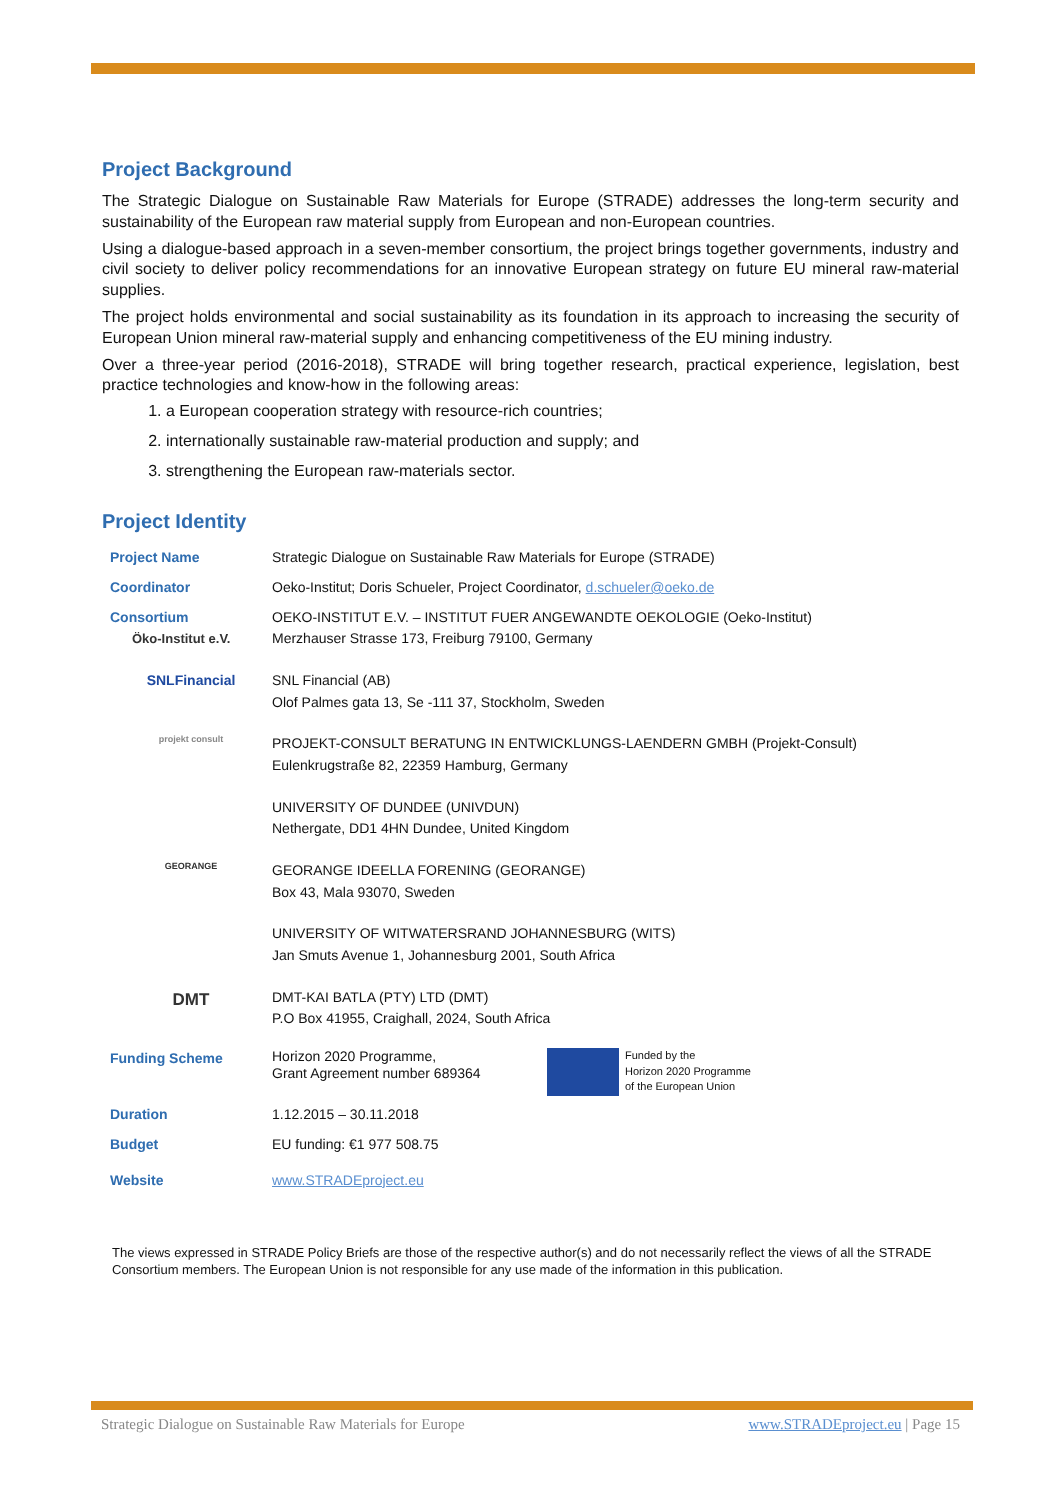Project Background
The Strategic Dialogue on Sustainable Raw Materials for Europe (STRADE) addresses the long-term security and sustainability of the European raw material supply from European and non-European countries.
Using a dialogue-based approach in a seven-member consortium, the project brings together governments, industry and civil society to deliver policy recommendations for an innovative European strategy on future EU mineral raw-material supplies.
The project holds environmental and social sustainability as its foundation in its approach to increasing the security of European Union mineral raw-material supply and enhancing competitiveness of the EU mining industry.
Over a three-year period (2016-2018), STRADE will bring together research, practical experience, legislation, best practice technologies and know-how in the following areas:
1. a European cooperation strategy with resource-rich countries;
2. internationally sustainable raw-material production and supply; and
3. strengthening the European raw-materials sector.
Project Identity
| Project Name | Strategic Dialogue on Sustainable Raw Materials for Europe (STRADE) |
| Coordinator | Oeko-Institut; Doris Schueler, Project Coordinator, d.schueler@oeko.de |
| Consortium Öko-Institut e.V. | OEKO-INSTITUT E.V. – INSTITUT FUER ANGEWANDTE OEKOLOGIE (Oeko-Institut) Merzhauser Strasse 173, Freiburg 79100, Germany |
| SNLFinancial | SNL Financial (AB) Olof Palmes gata 13, Se -111 37, Stockholm, Sweden |
| projekt consult | PROJEKT-CONSULT BERATUNG IN ENTWICKLUNGS-LAENDERN GMBH (Projekt-Consult) Eulenkrugstraße 82, 22359 Hamburg, Germany |
| | UNIVERSITY OF DUNDEE (UNIVDUN) Nethergate, DD1 4HN Dundee, United Kingdom |
| GEORANGE | GEORANGE IDEELLA FORENING (GEORANGE) Box 43, Mala 93070, Sweden |
| | UNIVERSITY OF WITWATERSRAND JOHANNESBURG (WITS) Jan Smuts Avenue 1, Johannesburg 2001, South Africa |
| DMT | DMT-KAI BATLA (PTY) LTD (DMT) P.O Box 41955, Craighall, 2024, South Africa |
| Funding Scheme | Horizon 2020 Programme, Grant Agreement number 689364 Funded by the Horizon 2020 Programme of the European Union |
| Duration | 1.12.2015 – 30.11.2018 |
| Budget | EU funding: €1 977 508.75 |
| Website | www.STRADEproject.eu |
The views expressed in STRADE Policy Briefs are those of the respective author(s) and do not necessarily reflect the views of all the STRADE Consortium members. The European Union is not responsible for any use made of the information in this publication.
Strategic Dialogue on Sustainable Raw Materials for Europe www.STRADEproject.eu | Page 15